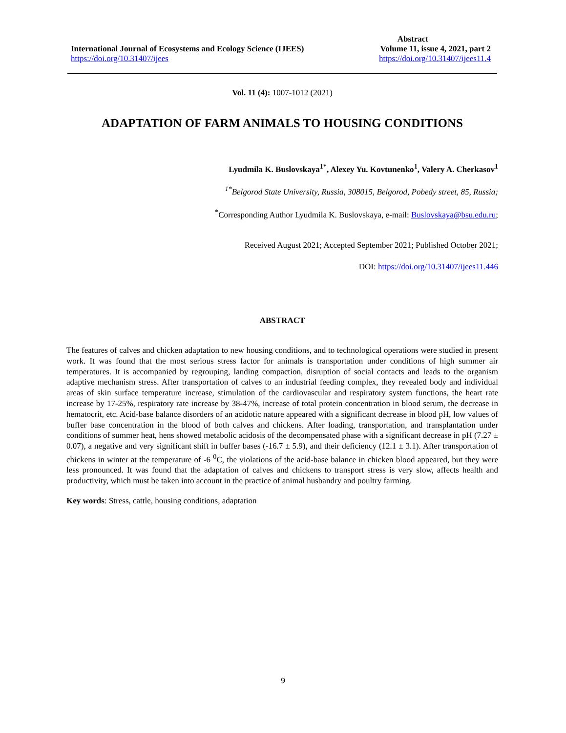Abstract
International Journal of Ecosystems and Ecology Science (IJEES) Volume 11, issue 4, 2021, part 2
https://doi.org/10.31407/ijees https://doi.org/10.31407/ijees11.4
Vol. 11 (4): 1007-1012 (2021)
ADAPTATION OF FARM ANIMALS TO HOUSING CONDITIONS
Lyudmila K. Buslovskaya<sup>1*</sup>, Alexey Yu. Kovtunenko<sup>1</sup>, Valery A. Cherkasov<sup>1</sup>
<sup>1*</sup>Belgorod State University, Russia, 308015, Belgorod, Pobedy street, 85, Russia;
<sup>*</sup> Corresponding Author Lyudmila K. Buslovskaya, e-mail: Buslovskaya@bsu.edu.ru;
Received August 2021; Accepted September 2021; Published October 2021;
DOI: https://doi.org/10.31407/ijees11.446
ABSTRACT
The features of calves and chicken adaptation to new housing conditions, and to technological operations were studied in present work. It was found that the most serious stress factor for animals is transportation under conditions of high summer air temperatures. It is accompanied by regrouping, landing compaction, disruption of social contacts and leads to the organism adaptive mechanism stress. After transportation of calves to an industrial feeding complex, they revealed body and individual areas of skin surface temperature increase, stimulation of the cardiovascular and respiratory system functions, the heart rate increase by 17-25%, respiratory rate increase by 38-47%, increase of total protein concentration in blood serum, the decrease in hematocrit, etc. Acid-base balance disorders of an acidotic nature appeared with a significant decrease in blood pH, low values of buffer base concentration in the blood of both calves and chickens. After loading, transportation, and transplantation under conditions of summer heat, hens showed metabolic acidosis of the decompensated phase with a significant decrease in pH (7.27 ± 0.07), a negative and very significant shift in buffer bases (-16.7 ± 5.9), and their deficiency (12.1 ± 3.1). After transportation of chickens in winter at the temperature of -6 <sup>0</sup>C, the violations of the acid-base balance in chicken blood appeared, but they were less pronounced. It was found that the adaptation of calves and chickens to transport stress is very slow, affects health and productivity, which must be taken into account in the practice of animal husbandry and poultry farming.
Key words: Stress, cattle, housing conditions, adaptation
9